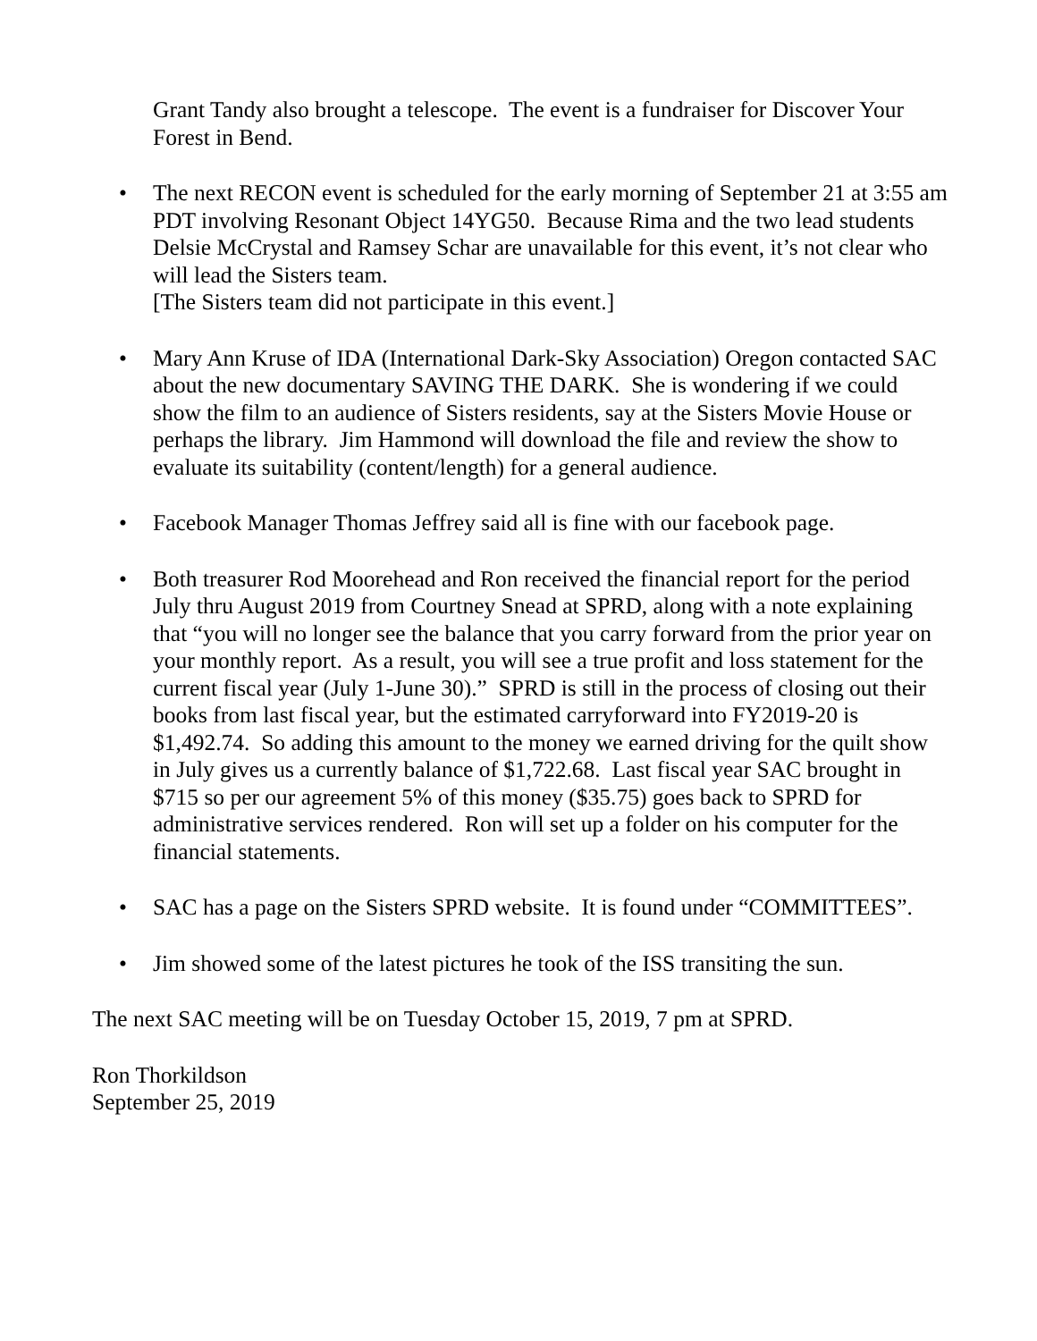Grant Tandy also brought a telescope. The event is a fundraiser for Discover Your Forest in Bend.
• The next RECON event is scheduled for the early morning of September 21 at 3:55 am PDT involving Resonant Object 14YG50. Because Rima and the two lead students Delsie McCrystal and Ramsey Schar are unavailable for this event, it’s not clear who will lead the Sisters team.
[The Sisters team did not participate in this event.]
• Mary Ann Kruse of IDA (International Dark-Sky Association) Oregon contacted SAC about the new documentary SAVING THE DARK. She is wondering if we could show the film to an audience of Sisters residents, say at the Sisters Movie House or perhaps the library. Jim Hammond will download the file and review the show to evaluate its suitability (content/length) for a general audience.
• Facebook Manager Thomas Jeffrey said all is fine with our facebook page.
• Both treasurer Rod Moorehead and Ron received the financial report for the period July thru August 2019 from Courtney Snead at SPRD, along with a note explaining that “you will no longer see the balance that you carry forward from the prior year on your monthly report. As a result, you will see a true profit and loss statement for the current fiscal year (July 1-June 30).” SPRD is still in the process of closing out their books from last fiscal year, but the estimated carryforward into FY2019-20 is $1,492.74. So adding this amount to the money we earned driving for the quilt show in July gives us a currently balance of $1,722.68. Last fiscal year SAC brought in $715 so per our agreement 5% of this money ($35.75) goes back to SPRD for administrative services rendered. Ron will set up a folder on his computer for the financial statements.
• SAC has a page on the Sisters SPRD website. It is found under “COMMITTEES”.
• Jim showed some of the latest pictures he took of the ISS transiting the sun.
The next SAC meeting will be on Tuesday October 15, 2019, 7 pm at SPRD.
Ron Thorkildson
September 25, 2019